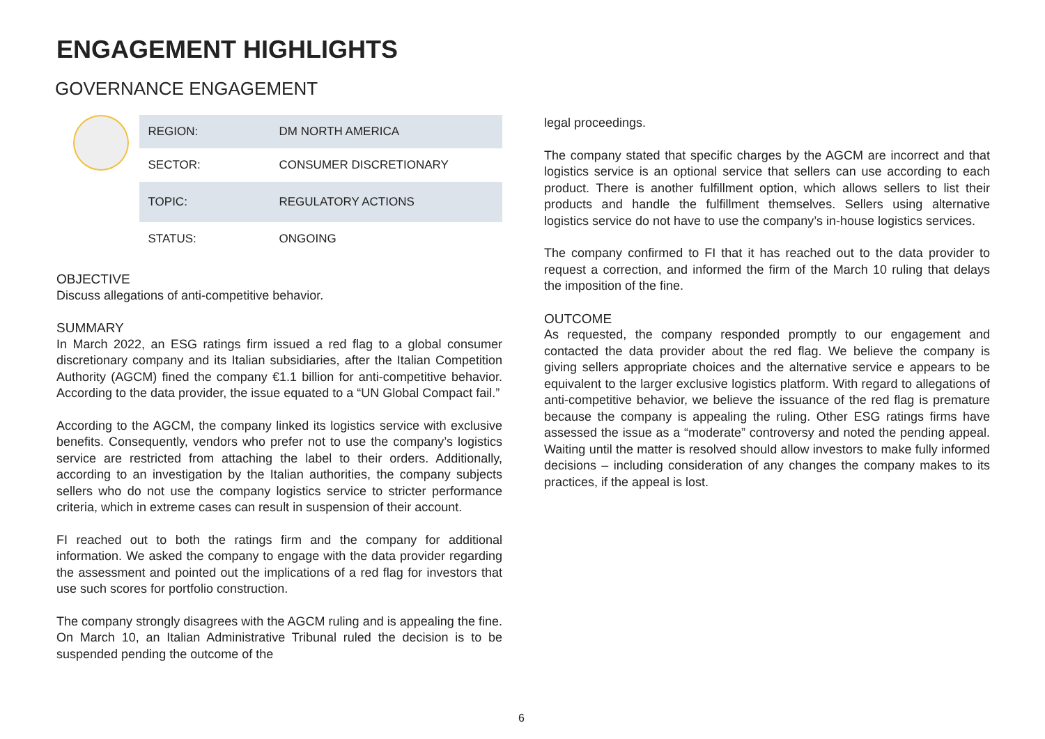ENGAGEMENT HIGHLIGHTS
GOVERNANCE ENGAGEMENT
| REGION: | DM NORTH AMERICA |
| SECTOR: | CONSUMER DISCRETIONARY |
| TOPIC: | REGULATORY ACTIONS |
| STATUS: | ONGOING |
OBJECTIVE
Discuss allegations of anti-competitive behavior.
SUMMARY
In March 2022, an ESG ratings firm issued a red flag to a global consumer discretionary company and its Italian subsidiaries, after the Italian Competition Authority (AGCM) fined the company €1.1 billion for anti-competitive behavior. According to the data provider, the issue equated to a “UN Global Compact fail.”
According to the AGCM, the company linked its logistics service with exclusive benefits. Consequently, vendors who prefer not to use the company’s logistics service are restricted from attaching the label to their orders. Additionally, according to an investigation by the Italian authorities, the company subjects sellers who do not use the company logistics service to stricter performance criteria, which in extreme cases can result in suspension of their account.
FI reached out to both the ratings firm and the company for additional information. We asked the company to engage with the data provider regarding the assessment and pointed out the implications of a red flag for investors that use such scores for portfolio construction.
The company strongly disagrees with the AGCM ruling and is appealing the fine. On March 10, an Italian Administrative Tribunal ruled the decision is to be suspended pending the outcome of the
legal proceedings.
The company stated that specific charges by the AGCM are incorrect and that logistics service is an optional service that sellers can use according to each product. There is another fulfillment option, which allows sellers to list their products and handle the fulfillment themselves. Sellers using alternative logistics service do not have to use the company’s in-house logistics services.
The company confirmed to FI that it has reached out to the data provider to request a correction, and informed the firm of the March 10 ruling that delays the imposition of the fine.
OUTCOME
As requested, the company responded promptly to our engagement and contacted the data provider about the red flag. We believe the company is giving sellers appropriate choices and the alternative service e appears to be equivalent to the larger exclusive logistics platform. With regard to allegations of anti-competitive behavior, we believe the issuance of the red flag is premature because the company is appealing the ruling. Other ESG ratings firms have assessed the issue as a “moderate” controversy and noted the pending appeal. Waiting until the matter is resolved should allow investors to make fully informed decisions – including consideration of any changes the company makes to its practices, if the appeal is lost.
6